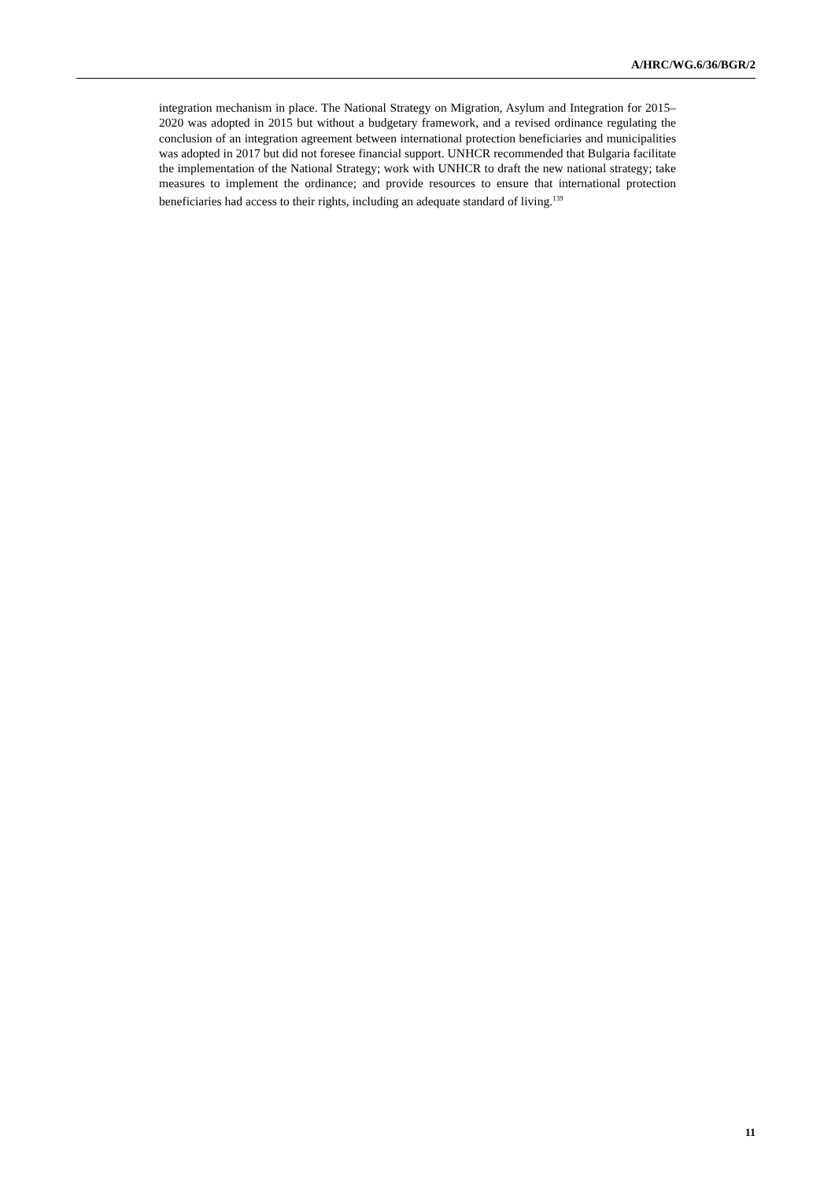A/HRC/WG.6/36/BGR/2
integration mechanism in place. The National Strategy on Migration, Asylum and Integration for 2015–2020 was adopted in 2015 but without a budgetary framework, and a revised ordinance regulating the conclusion of an integration agreement between international protection beneficiaries and municipalities was adopted in 2017 but did not foresee financial support. UNHCR recommended that Bulgaria facilitate the implementation of the National Strategy; work with UNHCR to draft the new national strategy; take measures to implement the ordinance; and provide resources to ensure that international protection beneficiaries had access to their rights, including an adequate standard of living.<sup>139</sup>
11